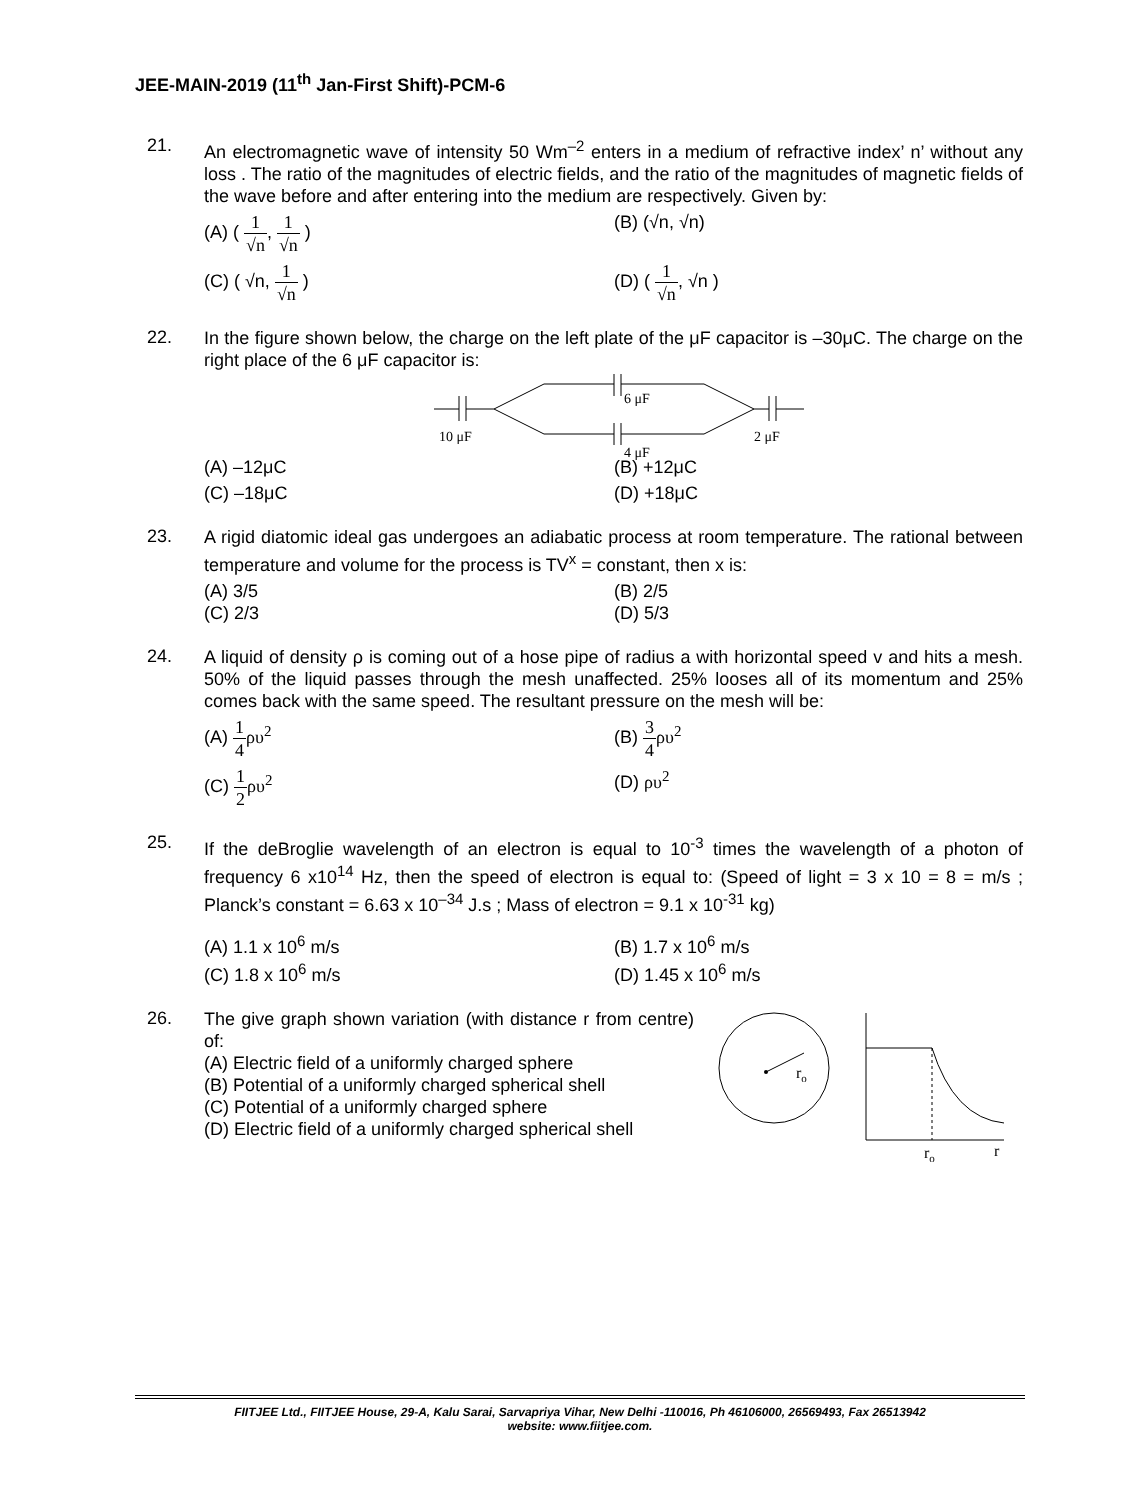JEE-MAIN-2019 (11<sup>th</sup> Jan-First Shift)-PCM-6
21.
An electromagnetic wave of intensity 50 Wm<sup>–2</sup> enters in a medium of refractive index’ n’ without any loss . The ratio of the magnitudes of electric fields, and the ratio of the magnitudes of magnetic fields of the wave before and after entering into the medium are respectively. Given by:
(A) ( 1 √n, 1 √n )
(B) (√n, √n)
(C) ( √n, 1 √n )
(D) ( 1 √n, √n )
22.
In the figure shown below, the charge on the left plate of the μF capacitor is –30μC. The charge on the right place of the 6 μF capacitor is:
6 μF
4 μF
10 μF
2 μF
(A) –12μC
(B) +12μC
(C) –18μC
(D) +18μC
23.
A rigid diatomic ideal gas undergoes an adiabatic process at room temperature. The rational between temperature and volume for the process is TV<sup>x</sup> = constant, then x is:
(A) 3/5
(B) 2/5
(C) 2/3
(D) 5/3
24.
A liquid of density ρ is coming out of a hose pipe of radius a with horizontal speed v and hits a mesh. 50% of the liquid passes through the mesh unaffected. 25% looses all of its momentum and 25% comes back with the same speed. The resultant pressure on the mesh will be:
(A) 1 4 ρυ<sup>2</sup>
(B) 3 4 ρυ<sup>2</sup>
(C) 1 2 ρυ<sup>2</sup>
(D) ρυ<sup>2</sup>
25.
If the deBroglie wavelength of an electron is equal to 10<sup>-3</sup> times the wavelength of a photon of frequency 6 x10<sup>14</sup> Hz, then the speed of electron is equal to: (Speed of light = 3 x 10 = 8 = m/s ; Planck’s constant = 6.63 x 10<sup>–34</sup> J.s ; Mass of electron = 9.1 x 10<sup>-31</sup> kg)
(A) 1.1 x 10<sup>6</sup> m/s
(B) 1.7 x 10<sup>6</sup> m/s
(C) 1.8 x 10<sup>6</sup> m/s
(D) 1.45 x 10<sup>6</sup> m/s
26.
The give graph shown variation (with distance r from centre) of:
(A) Electric field of a uniformly charged sphere
(B) Potential of a uniformly charged spherical shell
(C) Potential of a uniformly charged sphere
(D) Electric field of a uniformly charged spherical shell
ro
ro
r
FIITJEE Ltd., FIITJEE House, 29-A, Kalu Sarai, Sarvapriya Vihar, New Delhi -110016, Ph 46106000, 26569493, Fax 26513942
website: www.fiitjee.com.